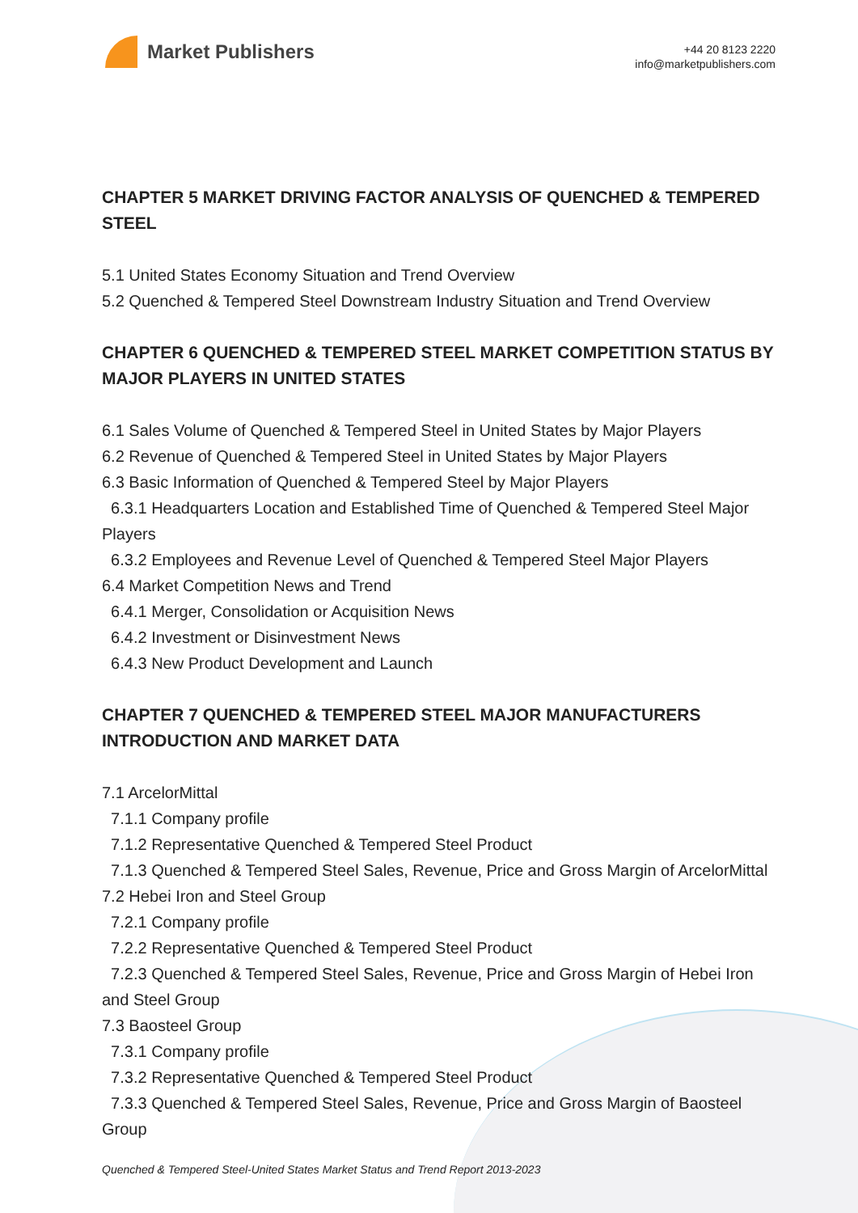Market Publishers
+44 20 8123 2220
info@marketpublishers.com
CHAPTER 5 MARKET DRIVING FACTOR ANALYSIS OF QUENCHED & TEMPERED STEEL
5.1 United States Economy Situation and Trend Overview
5.2 Quenched & Tempered Steel Downstream Industry Situation and Trend Overview
CHAPTER 6 QUENCHED & TEMPERED STEEL MARKET COMPETITION STATUS BY MAJOR PLAYERS IN UNITED STATES
6.1 Sales Volume of Quenched & Tempered Steel in United States by Major Players
6.2 Revenue of Quenched & Tempered Steel in United States by Major Players
6.3 Basic Information of Quenched & Tempered Steel by Major Players
6.3.1 Headquarters Location and Established Time of Quenched & Tempered Steel Major Players
6.3.2 Employees and Revenue Level of Quenched & Tempered Steel Major Players
6.4 Market Competition News and Trend
6.4.1 Merger, Consolidation or Acquisition News
6.4.2 Investment or Disinvestment News
6.4.3 New Product Development and Launch
CHAPTER 7 QUENCHED & TEMPERED STEEL MAJOR MANUFACTURERS INTRODUCTION AND MARKET DATA
7.1 ArcelorMittal
7.1.1 Company profile
7.1.2 Representative Quenched & Tempered Steel Product
7.1.3 Quenched & Tempered Steel Sales, Revenue, Price and Gross Margin of ArcelorMittal
7.2 Hebei Iron and Steel Group
7.2.1 Company profile
7.2.2 Representative Quenched & Tempered Steel Product
7.2.3 Quenched & Tempered Steel Sales, Revenue, Price and Gross Margin of Hebei Iron and Steel Group
7.3 Baosteel Group
7.3.1 Company profile
7.3.2 Representative Quenched & Tempered Steel Product
7.3.3 Quenched & Tempered Steel Sales, Revenue, Price and Gross Margin of Baosteel Group
Quenched & Tempered Steel-United States Market Status and Trend Report 2013-2023